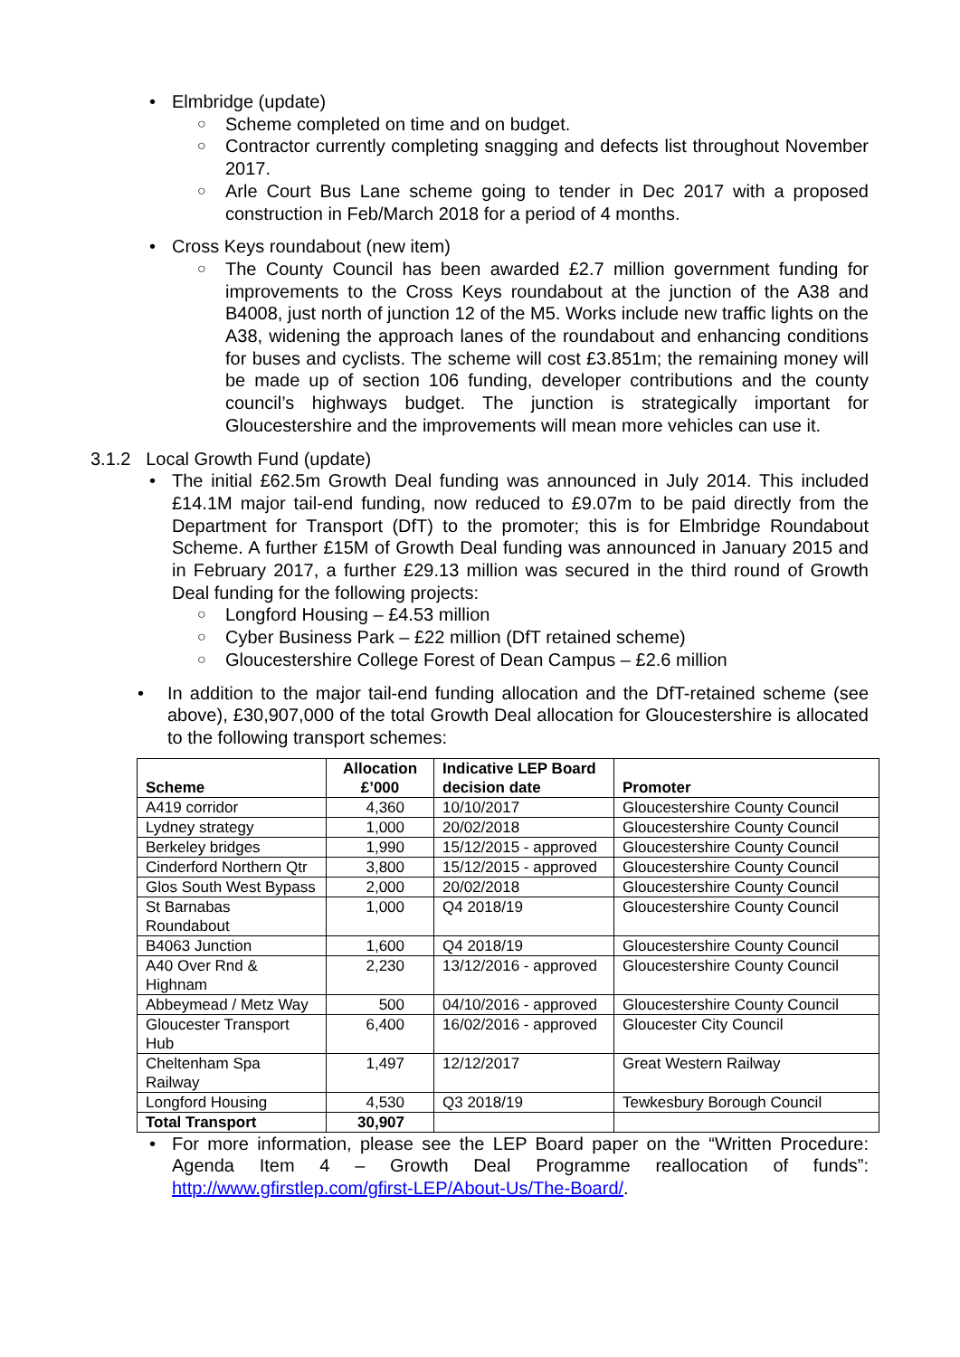• Elmbridge (update)
○ Scheme completed on time and on budget.
○
Contractor currently completing snagging and defects list throughout November 2017.
○
Arle Court Bus Lane scheme going to tender in Dec 2017 with a proposed construction in Feb/March 2018 for a period of 4 months.
• Cross Keys roundabout (new item)
○
The County Council has been awarded £2.7 million government funding for improvements to the Cross Keys roundabout at the junction of the A38 and B4008, just north of junction 12 of the M5. Works include new traffic lights on the A38, widening the approach lanes of the roundabout and enhancing conditions for buses and cyclists. The scheme will cost £3.851m; the remaining money will be made up of section 106 funding, developer contributions and the county council’s highways budget. The junction is strategically important for Gloucestershire and the improvements will mean more vehicles can use it.
3.1.2 Local Growth Fund (update)
•
The initial £62.5m Growth Deal funding was announced in July 2014. This included £14.1M major tail-end funding, now reduced to £9.07m to be paid directly from the Department for Transport (DfT) to the promoter; this is for Elmbridge Roundabout Scheme. A further £15M of Growth Deal funding was announced in January 2015 and in February 2017, a further £29.13 million was secured in the third round of Growth Deal funding for the following projects:
○ Longford Housing – £4.53 million
○ Cyber Business Park – £22 million (DfT retained scheme)
○ Gloucestershire College Forest of Dean Campus – £2.6 million
•
In addition to the major tail-end funding allocation and the DfT-retained scheme (see above), £30,907,000 of the total Growth Deal allocation for Gloucestershire is allocated to the following transport schemes:
| Scheme | Allocation £’000 | Indicative LEP Board decision date | Promoter |
| --- | --- | --- | --- |
| A419 corridor | 4,360 | 10/10/2017 | Gloucestershire County Council |
| Lydney strategy | 1,000 | 20/02/2018 | Gloucestershire County Council |
| Berkeley bridges | 1,990 | 15/12/2015 - approved | Gloucestershire County Council |
| Cinderford Northern Qtr | 3,800 | 15/12/2015 - approved | Gloucestershire County Council |
| Glos South West Bypass | 2,000 | 20/02/2018 | Gloucestershire County Council |
| St Barnabas Roundabout | 1,000 | Q4 2018/19 | Gloucestershire County Council |
| B4063 Junction | 1,600 | Q4 2018/19 | Gloucestershire County Council |
| A40 Over Rnd & Highnam | 2,230 | 13/12/2016 - approved | Gloucestershire County Council |
| Abbeymead / Metz Way | 500 | 04/10/2016 - approved | Gloucestershire County Council |
| Gloucester Transport Hub | 6,400 | 16/02/2016 - approved | Gloucester City Council |
| Cheltenham Spa Railway | 1,497 | 12/12/2017 | Great Western Railway |
| Longford Housing | 4,530 | Q3 2018/19 | Tewkesbury Borough Council |
| Total Transport | 30,907 | | |
•
For more information, please see the LEP Board paper on the “Written Procedure: Agenda Item 4 – Growth Deal Programme reallocation of funds”: http://www.gfirstlep.com/gfirst-LEP/About-Us/The-Board/.